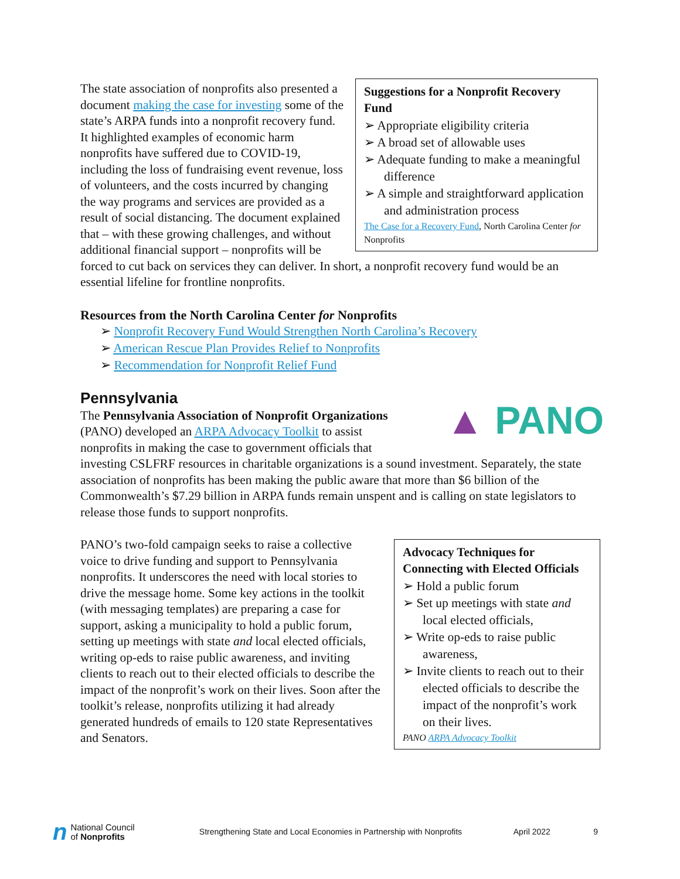Suggestions for a Nonprofit Recovery Fund
➢ Appropriate eligibility criteria
➢ A broad set of allowable uses
➢ Adequate funding to make a meaningful difference
➢ A simple and straightforward application and administration process
The Case for a Recovery Fund, North Carolina Center for Nonprofits
The state association of nonprofits also presented a document making the case for investing some of the state’s ARPA funds into a nonprofit recovery fund. It highlighted examples of economic harm nonprofits have suffered due to COVID-19, including the loss of fundraising event revenue, loss of volunteers, and the costs incurred by changing the way programs and services are provided as a result of social distancing. The document explained that – with these growing challenges, and without additional financial support – nonprofits will be forced to cut back on services they can deliver. In short, a nonprofit recovery fund would be an essential lifeline for frontline nonprofits.
Resources from the North Carolina Center for Nonprofits
➢ Nonprofit Recovery Fund Would Strengthen North Carolina’s Recovery
➢ American Rescue Plan Provides Relief to Nonprofits
➢ Recommendation for Nonprofit Relief Fund
Pennsylvania
▲ PANO
The Pennsylvania Association of Nonprofit Organizations (PANO) developed an ARPA Advocacy Toolkit to assist nonprofits in making the case to government officials that investing CSLFRF resources in charitable organizations is a sound investment. Separately, the state association of nonprofits has been making the public aware that more than $6 billion of the Commonwealth’s $7.29 billion in ARPA funds remain unspent and is calling on state legislators to release those funds to support nonprofits.
Advocacy Techniques for Connecting with Elected Officials
➢ Hold a public forum
➢ Set up meetings with state and local elected officials,
➢ Write op-eds to raise public awareness,
➢ Invite clients to reach out to their elected officials to describe the impact of the nonprofit’s work on their lives.
PANO ARPA Advocacy Toolkit
PANO’s two-fold campaign seeks to raise a collective voice to drive funding and support to Pennsylvania nonprofits. It underscores the need with local stories to drive the message home. Some key actions in the toolkit (with messaging templates) are preparing a case for support, asking a municipality to hold a public forum, setting up meetings with state and local elected officials, writing op-eds to raise public awareness, and inviting clients to reach out to their elected officials to describe the impact of the nonprofit’s work on their lives. Soon after the toolkit’s release, nonprofits utilizing it had already generated hundreds of emails to 120 state Representatives and Senators.
n National Council
of Nonprofits Strengthening State and Local Economies in Partnership with Nonprofits April 2022 9